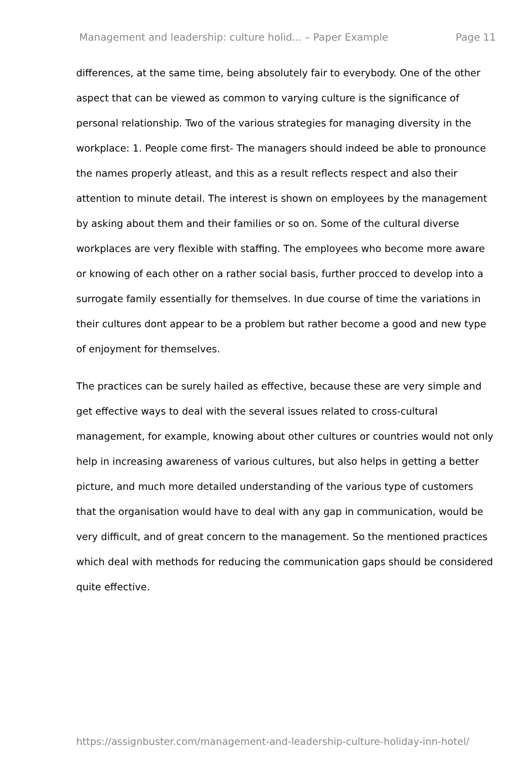Management and leadership: culture holid... – Paper Example Page 11
differences, at the same time, being absolutely fair to everybody. One of the other aspect that can be viewed as common to varying culture is the significance of personal relationship. Two of the various strategies for managing diversity in the workplace: 1. People come first- The managers should indeed be able to pronounce the names properly atleast, and this as a result reflects respect and also their attention to minute detail. The interest is shown on employees by the management by asking about them and their families or so on. Some of the cultural diverse workplaces are very flexible with staffing. The employees who become more aware or knowing of each other on a rather social basis, further procced to develop into a surrogate family essentially for themselves. In due course of time the variations in their cultures dont appear to be a problem but rather become a good and new type of enjoyment for themselves.
The practices can be surely hailed as effective, because these are very simple and get effective ways to deal with the several issues related to cross-cultural management, for example, knowing about other cultures or countries would not only help in increasing awareness of various cultures, but also helps in getting a better picture, and much more detailed understanding of the various type of customers that the organisation would have to deal with any gap in communication, would be very difficult, and of great concern to the management. So the mentioned practices which deal with methods for reducing the communication gaps should be considered quite effective.
https://assignbuster.com/management-and-leadership-culture-holiday-inn-hotel/